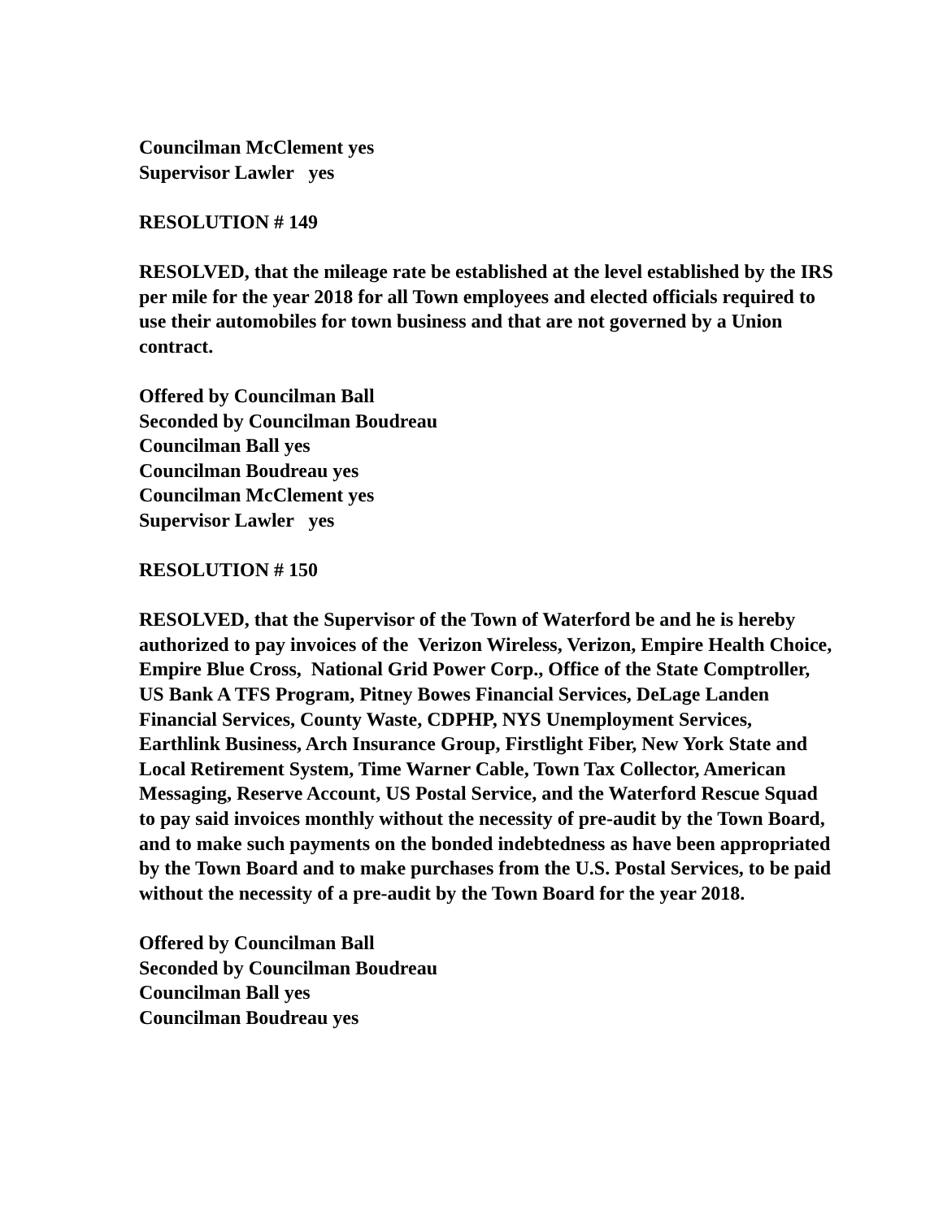Councilman McClement yes Supervisor Lawler yes
RESOLUTION # 149
RESOLVED, that the mileage rate be established at the level established by the IRS per mile for the year 2018 for all Town employees and elected officials required to use their automobiles for town business and that are not governed by a Union contract.
Offered by Councilman Ball Seconded by Councilman Boudreau Councilman Ball yes Councilman Boudreau yes Councilman McClement yes Supervisor Lawler yes
RESOLUTION # 150
RESOLVED, that the Supervisor of the Town of Waterford be and he is hereby authorized to pay invoices of the Verizon Wireless, Verizon, Empire Health Choice, Empire Blue Cross, National Grid Power Corp., Office of the State Comptroller, US Bank A TFS Program, Pitney Bowes Financial Services, DeLage Landen Financial Services, County Waste, CDPHP, NYS Unemployment Services, Earthlink Business, Arch Insurance Group, Firstlight Fiber, New York State and Local Retirement System, Time Warner Cable, Town Tax Collector, American Messaging, Reserve Account, US Postal Service, and the Waterford Rescue Squad to pay said invoices monthly without the necessity of pre-audit by the Town Board, and to make such payments on the bonded indebtedness as have been appropriated by the Town Board and to make purchases from the U.S. Postal Services, to be paid without the necessity of a pre-audit by the Town Board for the year 2018.
Offered by Councilman Ball Seconded by Councilman Boudreau Councilman Ball yes Councilman Boudreau yes